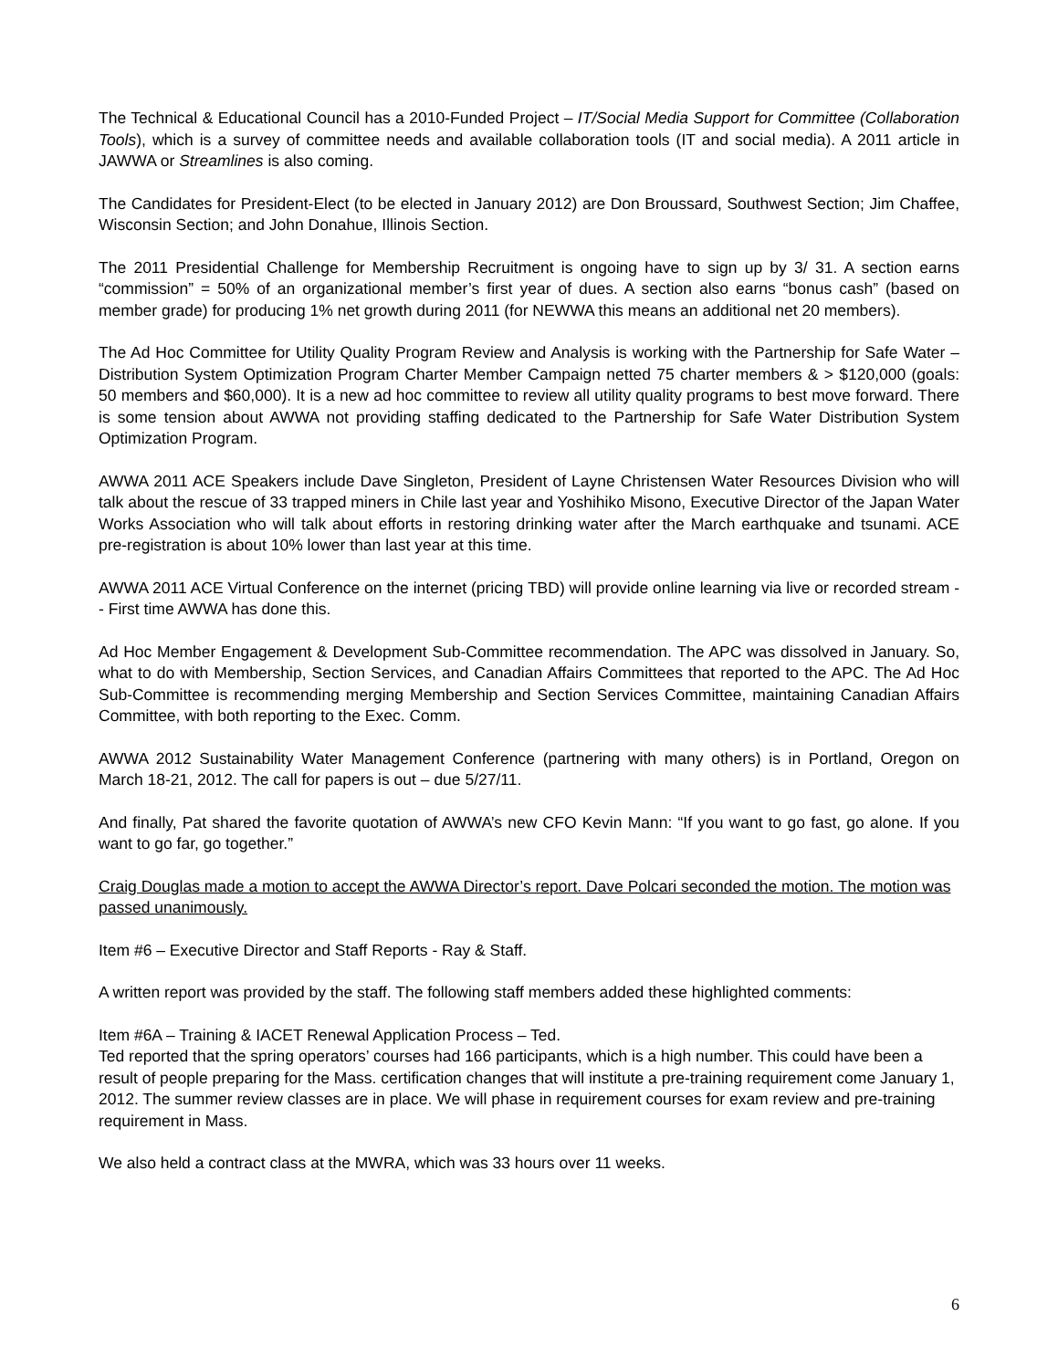The Technical & Educational Council has a 2010-Funded Project – IT/Social Media Support for Committee (Collaboration Tools), which is a survey of committee needs and available collaboration tools (IT and social media). A 2011 article in JAWWA or Streamlines is also coming.
The Candidates for President-Elect (to be elected in January 2012) are Don Broussard, Southwest Section; Jim Chaffee, Wisconsin Section; and John Donahue, Illinois Section.
The 2011 Presidential Challenge for Membership Recruitment is ongoing have to sign up by 3/ 31. A section earns “commission” = 50% of an organizational member’s first year of dues. A section also earns “bonus cash” (based on member grade) for producing 1% net growth during 2011 (for NEWWA this means an additional net 20 members).
The Ad Hoc Committee for Utility Quality Program Review and Analysis is working with the Partnership for Safe Water – Distribution System Optimization Program Charter Member Campaign netted 75 charter members & > $120,000 (goals: 50 members and $60,000). It is a new ad hoc committee to review all utility quality programs to best move forward. There is some tension about AWWA not providing staffing dedicated to the Partnership for Safe Water Distribution System Optimization Program.
AWWA 2011 ACE Speakers include Dave Singleton, President of Layne Christensen Water Resources Division who will talk about the rescue of 33 trapped miners in Chile last year and Yoshihiko Misono, Executive Director of the Japan Water Works Association who will talk about efforts in restoring drinking water after the March earthquake and tsunami. ACE pre-registration is about 10% lower than last year at this time.
AWWA 2011 ACE Virtual Conference on the internet (pricing TBD) will provide online learning via live or recorded stream -- First time AWWA has done this.
Ad Hoc Member Engagement & Development Sub-Committee recommendation. The APC was dissolved in January. So, what to do with Membership, Section Services, and Canadian Affairs Committees that reported to the APC. The Ad Hoc Sub-Committee is recommending merging Membership and Section Services Committee, maintaining Canadian Affairs Committee, with both reporting to the Exec. Comm.
AWWA 2012 Sustainability Water Management Conference (partnering with many others) is in Portland, Oregon on March 18-21, 2012. The call for papers is out – due 5/27/11.
And finally, Pat shared the favorite quotation of AWWA’s new CFO Kevin Mann: “If you want to go fast, go alone. If you want to go far, go together.”
Craig Douglas made a motion to accept the AWWA Director’s report. Dave Polcari seconded the motion. The motion was passed unanimously.
Item #6 – Executive Director and Staff Reports - Ray & Staff.
A written report was provided by the staff. The following staff members added these highlighted comments:
Item #6A – Training & IACET Renewal Application Process – Ted.
Ted reported that the spring operators’ courses had 166 participants, which is a high number. This could have been a result of people preparing for the Mass. certification changes that will institute a pre-training requirement come January 1, 2012. The summer review classes are in place. We will phase in requirement courses for exam review and pre-training requirement in Mass.
We also held a contract class at the MWRA, which was 33 hours over 11 weeks.
6